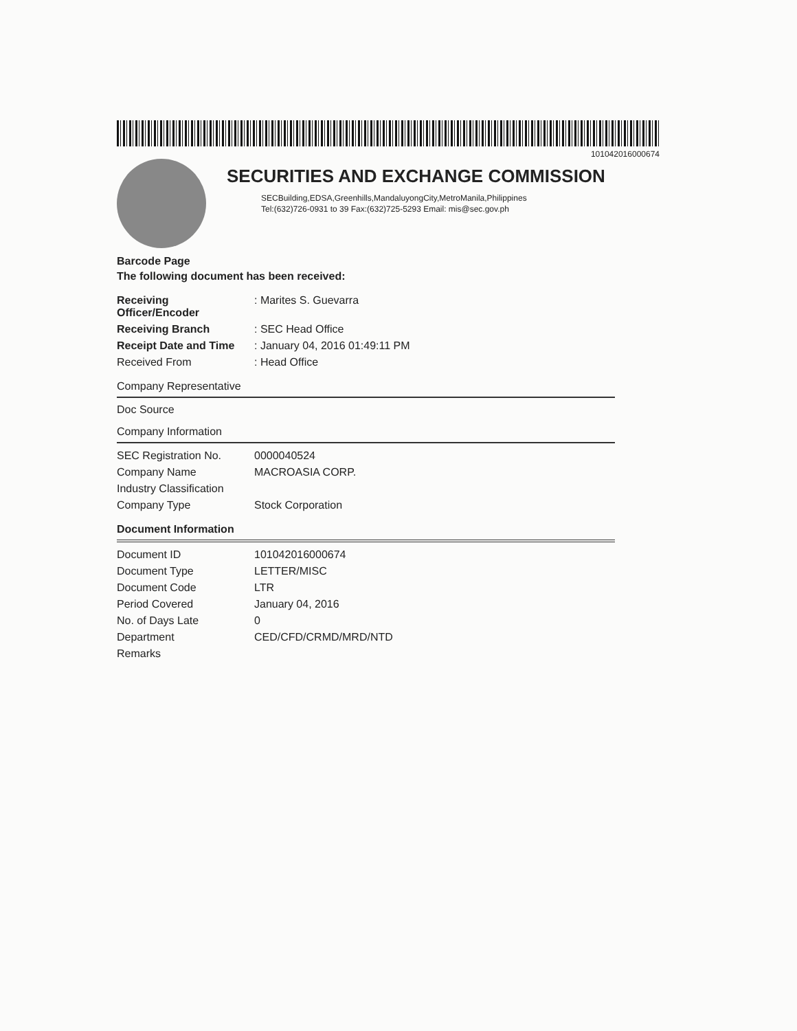101042016000674
SECURITIES AND EXCHANGE COMMISSION
SECBuilding,EDSA,Greenhills,MandaluyongCity,MetroManila,Philippines
Tel:(632)726-0931 to 39 Fax:(632)725-5293 Email: mis@sec.gov.ph
Barcode Page
The following document has been received:
| Receiving Officer/Encoder | : Marites S. Guevarra |
| Receiving Branch | : SEC Head Office |
| Receipt Date and Time | : January 04, 2016 01:49:11 PM |
| Received From | : Head Office |
Company Representative
Doc Source
Company Information
| SEC Registration No. | 0000040524 |
| Company Name | MACROASIA CORP. |
| Industry Classification | |
| Company Type | Stock Corporation |
Document Information
| Document ID | 101042016000674 |
| Document Type | LETTER/MISC |
| Document Code | LTR |
| Period Covered | January 04, 2016 |
| No. of Days Late | 0 |
| Department | CED/CFD/CRMD/MRD/NTD |
| Remarks | |